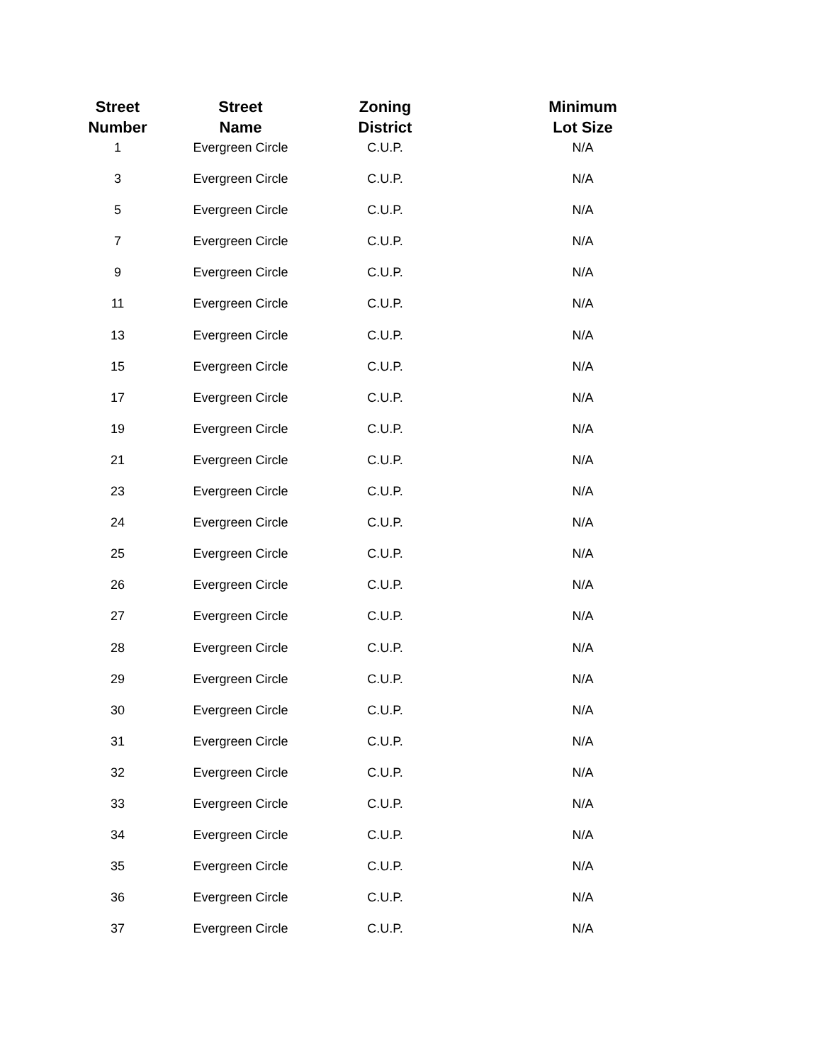| Street Number | Street Name | Zoning District | Minimum Lot Size |
| --- | --- | --- | --- |
| 1 | Evergreen Circle | C.U.P. | N/A |
| 3 | Evergreen Circle | C.U.P. | N/A |
| 5 | Evergreen Circle | C.U.P. | N/A |
| 7 | Evergreen Circle | C.U.P. | N/A |
| 9 | Evergreen Circle | C.U.P. | N/A |
| 11 | Evergreen Circle | C.U.P. | N/A |
| 13 | Evergreen Circle | C.U.P. | N/A |
| 15 | Evergreen Circle | C.U.P. | N/A |
| 17 | Evergreen Circle | C.U.P. | N/A |
| 19 | Evergreen Circle | C.U.P. | N/A |
| 21 | Evergreen Circle | C.U.P. | N/A |
| 23 | Evergreen Circle | C.U.P. | N/A |
| 24 | Evergreen Circle | C.U.P. | N/A |
| 25 | Evergreen Circle | C.U.P. | N/A |
| 26 | Evergreen Circle | C.U.P. | N/A |
| 27 | Evergreen Circle | C.U.P. | N/A |
| 28 | Evergreen Circle | C.U.P. | N/A |
| 29 | Evergreen Circle | C.U.P. | N/A |
| 30 | Evergreen Circle | C.U.P. | N/A |
| 31 | Evergreen Circle | C.U.P. | N/A |
| 32 | Evergreen Circle | C.U.P. | N/A |
| 33 | Evergreen Circle | C.U.P. | N/A |
| 34 | Evergreen Circle | C.U.P. | N/A |
| 35 | Evergreen Circle | C.U.P. | N/A |
| 36 | Evergreen Circle | C.U.P. | N/A |
| 37 | Evergreen Circle | C.U.P. | N/A |